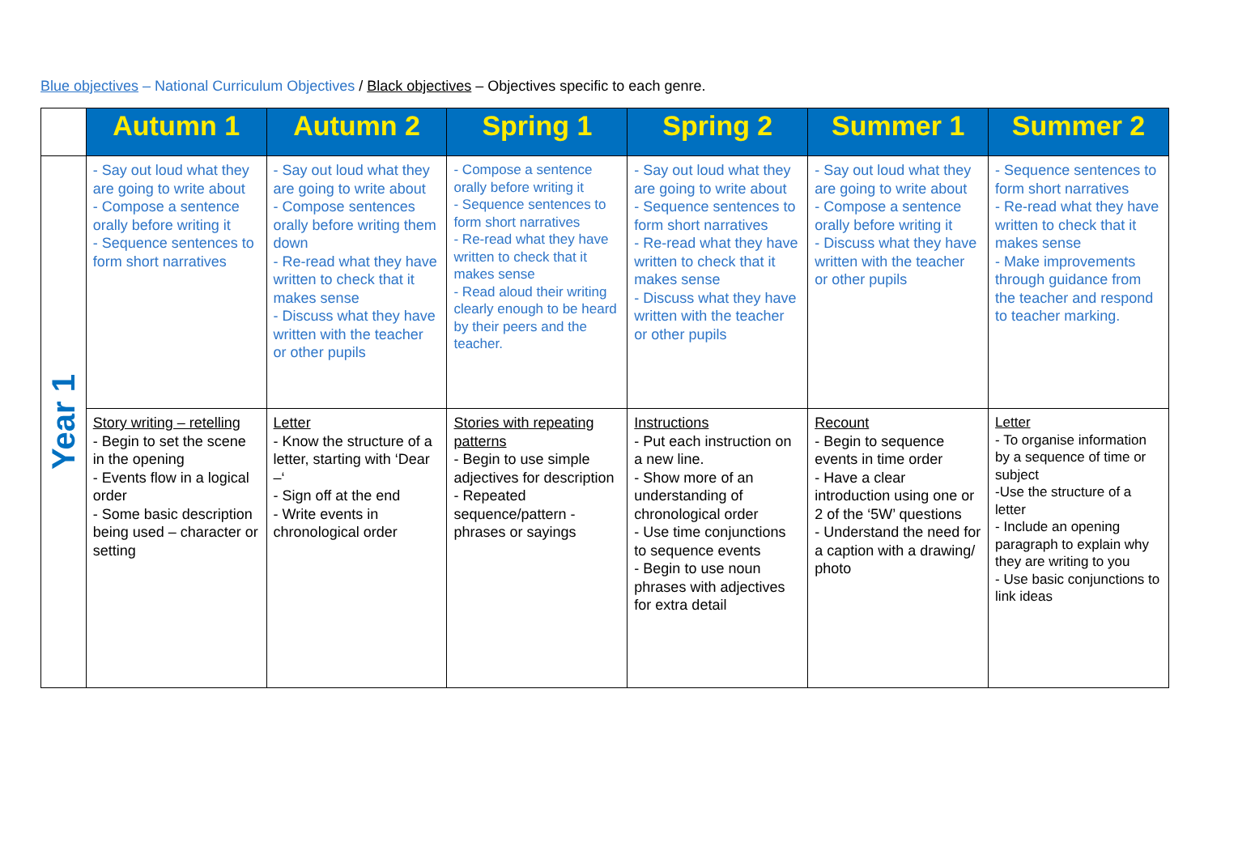Blue objectives – National Curriculum Objectives / Black objectives – Objectives specific to each genre.
| | Autumn 1 | Autumn 2 | Spring 1 | Spring 2 | Summer 1 | Summer 2 |
| --- | --- | --- | --- | --- | --- | --- |
| Year 1 | - Say out loud what they are going to write about - Compose a sentence orally before writing it - Sequence sentences to form short narratives | - Say out loud what they are going to write about - Compose sentences orally before writing them down - Re-read what they have written to check that it makes sense - Discuss what they have written with the teacher or other pupils | - Compose a sentence orally before writing it - Sequence sentences to form short narratives - Re-read what they have written to check that it makes sense - Read aloud their writing clearly enough to be heard by their peers and the teacher. | - Say out loud what they are going to write about - Sequence sentences to form short narratives - Re-read what they have written to check that it makes sense - Discuss what they have written with the teacher or other pupils | - Say out loud what they are going to write about - Compose a sentence orally before writing it - Discuss what they have written with the teacher or other pupils | - Sequence sentences to form short narratives - Re-read what they have written to check that it makes sense - Make improvements through guidance from the teacher and respond to teacher marking. |
| | Story writing – retelling - Begin to set the scene in the opening - Events flow in a logical order - Some basic description being used – character or setting | Letter - Know the structure of a letter, starting with ‘Dear –‘ - Sign off at the end - Write events in chronological order | Stories with repeating patterns - Begin to use simple adjectives for description - Repeated sequence/pattern - phrases or sayings | Instructions - Put each instruction on a new line. - Show more of an understanding of chronological order - Use time conjunctions to sequence events - Begin to use noun phrases with adjectives for extra detail | Recount - Begin to sequence events in time order - Have a clear introduction using one or 2 of the ‘5W’ questions - Understand the need for a caption with a drawing/ photo | Letter - To organise information by a sequence of time or subject -Use the structure of a letter - Include an opening paragraph to explain why they are writing to you - Use basic conjunctions to link ideas |